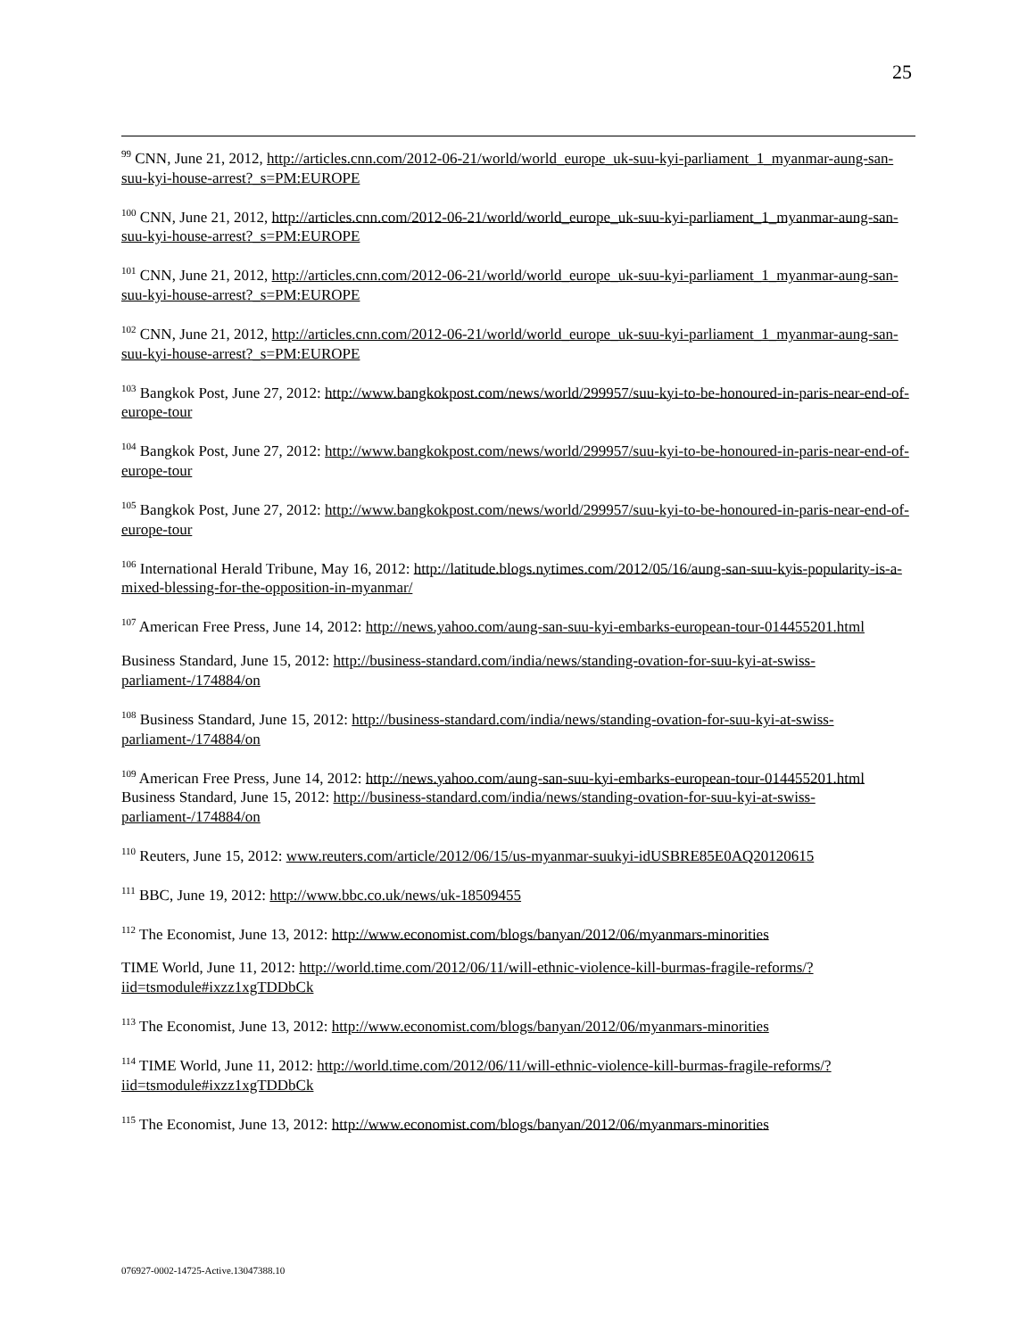25
<sup>99</sup> CNN, June 21, 2012, http://articles.cnn.com/2012-06-21/world/world_europe_uk-suu-kyi-parliament_1_myanmar-aung-san-suu-kyi-house-arrest?_s=PM:EUROPE
<sup>100</sup> CNN, June 21, 2012, http://articles.cnn.com/2012-06-21/world/world_europe_uk-suu-kyi-parliament_1_myanmar-aung-san-suu-kyi-house-arrest?_s=PM:EUROPE
<sup>101</sup> CNN, June 21, 2012, http://articles.cnn.com/2012-06-21/world/world_europe_uk-suu-kyi-parliament_1_myanmar-aung-san-suu-kyi-house-arrest?_s=PM:EUROPE
<sup>102</sup> CNN, June 21, 2012, http://articles.cnn.com/2012-06-21/world/world_europe_uk-suu-kyi-parliament_1_myanmar-aung-san-suu-kyi-house-arrest?_s=PM:EUROPE
<sup>103</sup> Bangkok Post, June 27, 2012: http://www.bangkokpost.com/news/world/299957/suu-kyi-to-be-honoured-in-paris-near-end-of-europe-tour
<sup>104</sup> Bangkok Post, June 27, 2012: http://www.bangkokpost.com/news/world/299957/suu-kyi-to-be-honoured-in-paris-near-end-of-europe-tour
<sup>105</sup> Bangkok Post, June 27, 2012: http://www.bangkokpost.com/news/world/299957/suu-kyi-to-be-honoured-in-paris-near-end-of-europe-tour
<sup>106</sup> International Herald Tribune, May 16, 2012: http://latitude.blogs.nytimes.com/2012/05/16/aung-san-suu-kyis-popularity-is-a-mixed-blessing-for-the-opposition-in-myanmar/
<sup>107</sup> American Free Press, June 14, 2012: http://news.yahoo.com/aung-san-suu-kyi-embarks-european-tour-014455201.html
Business Standard, June 15, 2012: http://business-standard.com/india/news/standing-ovation-for-suu-kyi-at-swiss-parliament-/174884/on
<sup>108</sup> Business Standard, June 15, 2012: http://business-standard.com/india/news/standing-ovation-for-suu-kyi-at-swiss-parliament-/174884/on
<sup>109</sup> American Free Press, June 14, 2012: http://news.yahoo.com/aung-san-suu-kyi-embarks-european-tour-014455201.html
Business Standard, June 15, 2012: http://business-standard.com/india/news/standing-ovation-for-suu-kyi-at-swiss-parliament-/174884/on
<sup>110</sup> Reuters, June 15, 2012: www.reuters.com/article/2012/06/15/us-myanmar-suukyi-idUSBRE85E0AQ20120615
<sup>111</sup> BBC, June 19, 2012: http://www.bbc.co.uk/news/uk-18509455
<sup>112</sup> The Economist, June 13, 2012: http://www.economist.com/blogs/banyan/2012/06/myanmars-minorities
TIME World, June 11, 2012: http://world.time.com/2012/06/11/will-ethnic-violence-kill-burmas-fragile-reforms/?iid=tsmodule#ixzz1xgTDDbCk
<sup>113</sup> The Economist, June 13, 2012: http://www.economist.com/blogs/banyan/2012/06/myanmars-minorities
<sup>114</sup> TIME World, June 11, 2012: http://world.time.com/2012/06/11/will-ethnic-violence-kill-burmas-fragile-reforms/?iid=tsmodule#ixzz1xgTDDbCk
<sup>115</sup> The Economist, June 13, 2012: http://www.economist.com/blogs/banyan/2012/06/myanmars-minorities
076927-0002-14725-Active.13047388.10